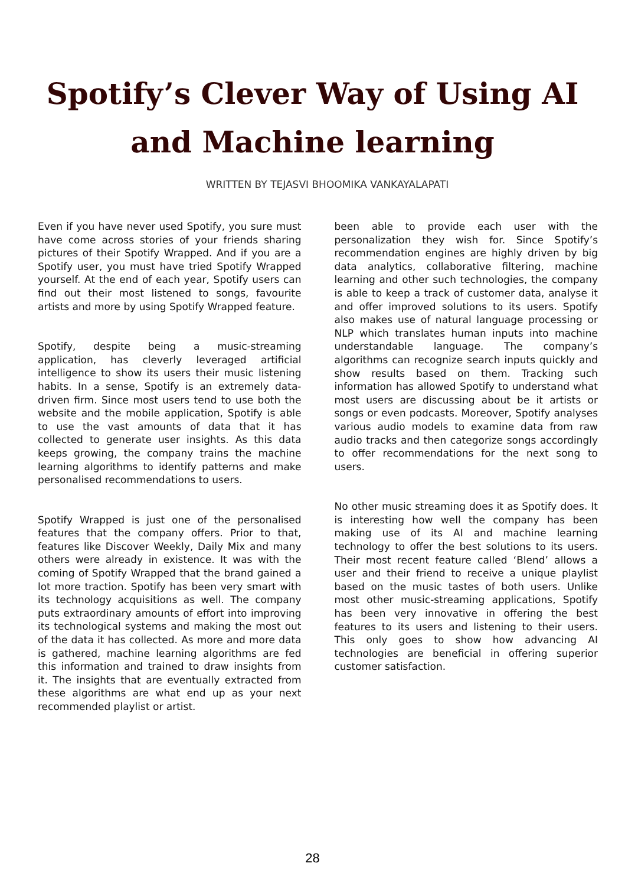Spotify’s Clever Way of Using AI and Machine learning
WRITTEN BY TEJASVI BHOOMIKA VANKAYALAPATI
Even if you have never used Spotify, you sure must have come across stories of your friends sharing pictures of their Spotify Wrapped. And if you are a Spotify user, you must have tried Spotify Wrapped yourself. At the end of each year, Spotify users can find out their most listened to songs, favourite artists and more by using Spotify Wrapped feature.
Spotify, despite being a music-streaming application, has cleverly leveraged artificial intelligence to show its users their music listening habits. In a sense, Spotify is an extremely data-driven firm. Since most users tend to use both the website and the mobile application, Spotify is able to use the vast amounts of data that it has collected to generate user insights. As this data keeps growing, the company trains the machine learning algorithms to identify patterns and make personalised recommendations to users.
Spotify Wrapped is just one of the personalised features that the company offers. Prior to that, features like Discover Weekly, Daily Mix and many others were already in existence. It was with the coming of Spotify Wrapped that the brand gained a lot more traction. Spotify has been very smart with its technology acquisitions as well. The company puts extraordinary amounts of effort into improving its technological systems and making the most out of the data it has collected. As more and more data is gathered, machine learning algorithms are fed this information and trained to draw insights from it. The insights that are eventually extracted from these algorithms are what end up as your next recommended playlist or artist.
been able to provide each user with the personalization they wish for. Since Spotify’s recommendation engines are highly driven by big data analytics, collaborative filtering, machine learning and other such technologies, the company is able to keep a track of customer data, analyse it and offer improved solutions to its users. Spotify also makes use of natural language processing or NLP which translates human inputs into machine understandable language. The company’s algorithms can recognize search inputs quickly and show results based on them. Tracking such information has allowed Spotify to understand what most users are discussing about be it artists or songs or even podcasts. Moreover, Spotify analyses various audio models to examine data from raw audio tracks and then categorize songs accordingly to offer recommendations for the next song to users.
No other music streaming does it as Spotify does. It is interesting how well the company has been making use of its AI and machine learning technology to offer the best solutions to its users. Their most recent feature called ‘Blend’ allows a user and their friend to receive a unique playlist based on the music tastes of both users. Unlike most other music-streaming applications, Spotify has been very innovative in offering the best features to its users and listening to their users. This only goes to show how advancing AI technologies are beneficial in offering superior customer satisfaction.
28